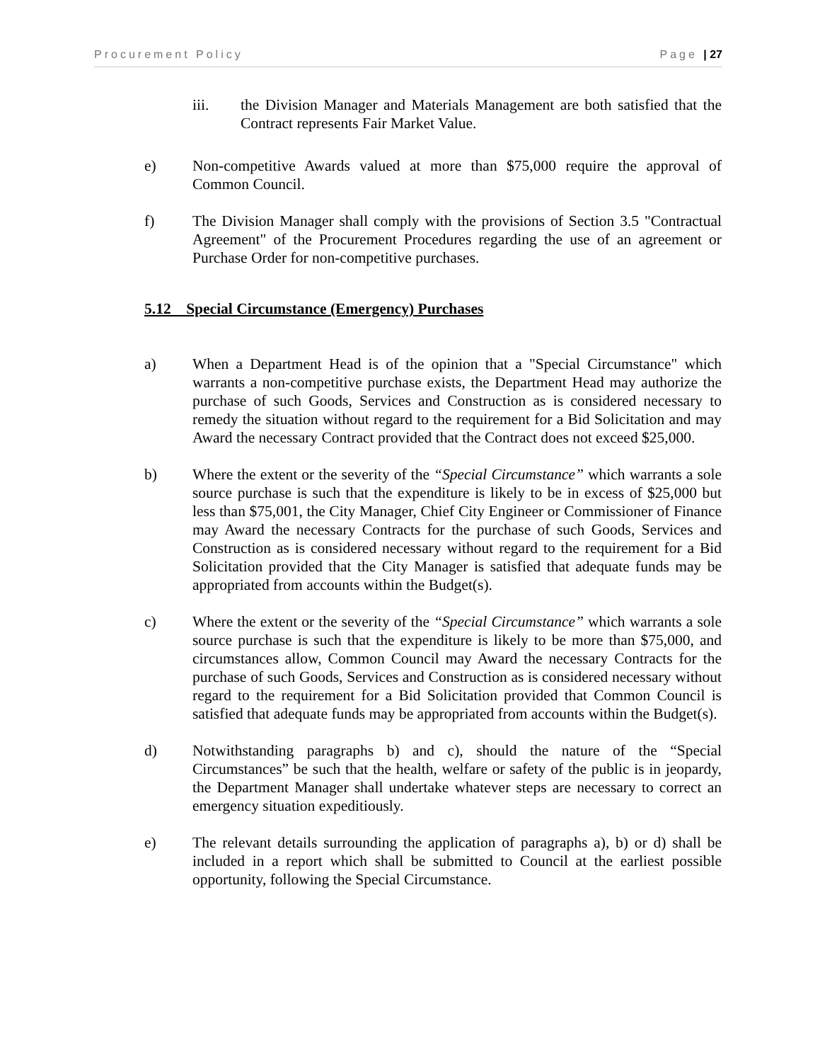Procurement Policy Page | 27
iii. the Division Manager and Materials Management are both satisfied that the Contract represents Fair Market Value.
e) Non-competitive Awards valued at more than $75,000 require the approval of Common Council.
f) The Division Manager shall comply with the provisions of Section 3.5 "Contractual Agreement" of the Procurement Procedures regarding the use of an agreement or Purchase Order for non-competitive purchases.
5.12 Special Circumstance (Emergency) Purchases
a) When a Department Head is of the opinion that a "Special Circumstance" which warrants a non-competitive purchase exists, the Department Head may authorize the purchase of such Goods, Services and Construction as is considered necessary to remedy the situation without regard to the requirement for a Bid Solicitation and may Award the necessary Contract provided that the Contract does not exceed $25,000.
b) Where the extent or the severity of the “Special Circumstance” which warrants a sole source purchase is such that the expenditure is likely to be in excess of $25,000 but less than $75,001, the City Manager, Chief City Engineer or Commissioner of Finance may Award the necessary Contracts for the purchase of such Goods, Services and Construction as is considered necessary without regard to the requirement for a Bid Solicitation provided that the City Manager is satisfied that adequate funds may be appropriated from accounts within the Budget(s).
c) Where the extent or the severity of the “Special Circumstance” which warrants a sole source purchase is such that the expenditure is likely to be more than $75,000, and circumstances allow, Common Council may Award the necessary Contracts for the purchase of such Goods, Services and Construction as is considered necessary without regard to the requirement for a Bid Solicitation provided that Common Council is satisfied that adequate funds may be appropriated from accounts within the Budget(s).
d) Notwithstanding paragraphs b) and c), should the nature of the “Special Circumstances” be such that the health, welfare or safety of the public is in jeopardy, the Department Manager shall undertake whatever steps are necessary to correct an emergency situation expeditiously.
e) The relevant details surrounding the application of paragraphs a), b) or d) shall be included in a report which shall be submitted to Council at the earliest possible opportunity, following the Special Circumstance.